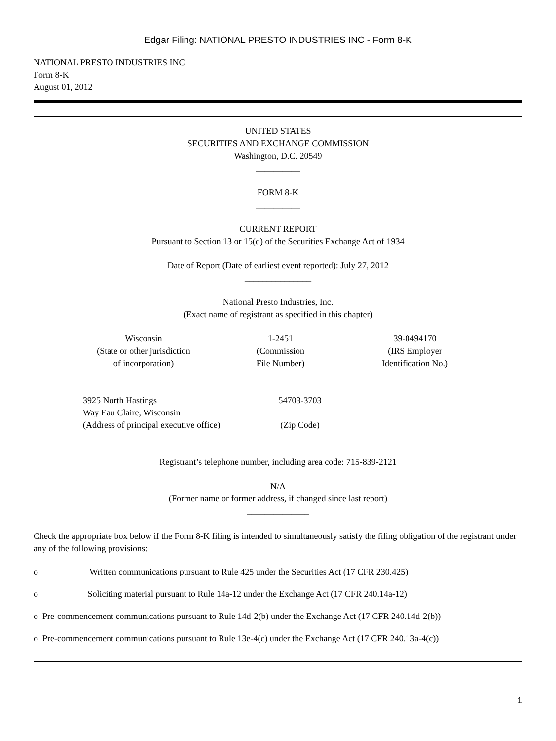Edgar Filing: NATIONAL PRESTO INDUSTRIES INC - Form 8-K
NATIONAL PRESTO INDUSTRIES INC
Form 8-K
August 01, 2012
UNITED STATES
SECURITIES AND EXCHANGE COMMISSION
Washington, D.C. 20549
__________
FORM 8-K
__________
CURRENT REPORT
Pursuant to Section 13 or 15(d) of the Securities Exchange Act of 1934
Date of Report (Date of earliest event reported): July 27, 2012
_______________
National Presto Industries, Inc.
(Exact name of registrant as specified in this chapter)
Wisconsin
(State or other jurisdiction
of incorporation)
1-2451
(Commission
File Number)
39-0494170
(IRS Employer
Identification No.)
3925 North Hastings
Way Eau Claire, Wisconsin
(Address of principal executive office)
54703-3703
(Zip Code)
Registrant’s telephone number, including area code: 715-839-2121
N/A
(Former name or former address, if changed since last report)
______________
Check the appropriate box below if the Form 8-K filing is intended to simultaneously satisfy the filing obligation of the registrant under any of the following provisions:
o Written communications pursuant to Rule 425 under the Securities Act (17 CFR 230.425)
o Soliciting material pursuant to Rule 14a-12 under the Exchange Act (17 CFR 240.14a-12)
o Pre-commencement communications pursuant to Rule 14d-2(b) under the Exchange Act (17 CFR 240.14d-2(b))
o Pre-commencement communications pursuant to Rule 13e-4(c) under the Exchange Act (17 CFR 240.13a-4(c))
1